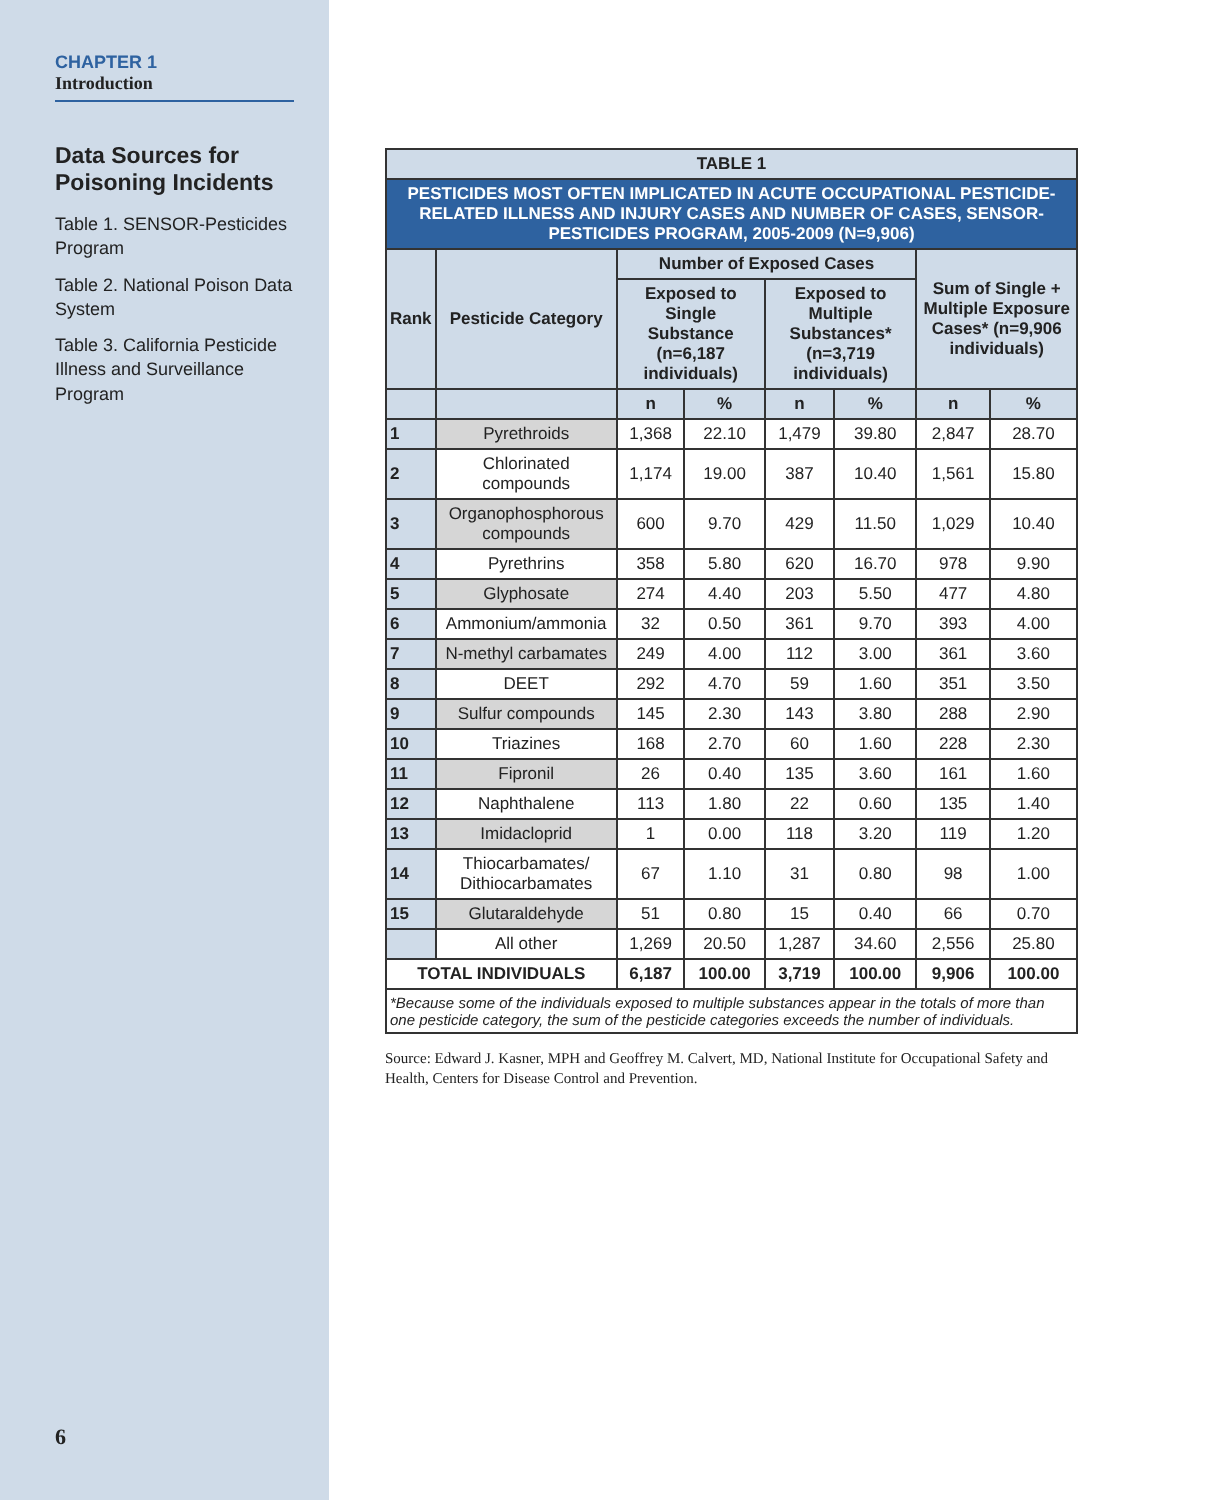CHAPTER 1
Introduction
Data Sources for Poisoning Incidents
Table 1. SENSOR-Pesticides Program
Table 2. National Poison Data System
Table 3. California Pesticide Illness and Surveillance Program
6
| TABLE 1 | | | | | | | |
| PESTICIDES MOST OFTEN IMPLICATED IN ACUTE OCCUPATIONAL PESTICIDE-RELATED ILLNESS AND INJURY CASES AND NUMBER OF CASES, SENSOR-PESTICIDES PROGRAM, 2005-2009 (N=9,906) | | | | | | | |
| Rank | Pesticide Category | Number of Exposed Cases | | | | Sum of Single + Multiple Exposure Cases* (n=9,906 individuals) | |
| | | Exposed to Single Substance (n=6,187 individuals) | | Exposed to Multiple Substances* (n=3,719 individuals) | | | |
| | | n | % | n | % | n | % |
| 1 | Pyrethroids | 1,368 | 22.10 | 1,479 | 39.80 | 2,847 | 28.70 |
| 2 | Chlorinated compounds | 1,174 | 19.00 | 387 | 10.40 | 1,561 | 15.80 |
| 3 | Organophosphorous compounds | 600 | 9.70 | 429 | 11.50 | 1,029 | 10.40 |
| 4 | Pyrethrins | 358 | 5.80 | 620 | 16.70 | 978 | 9.90 |
| 5 | Glyphosate | 274 | 4.40 | 203 | 5.50 | 477 | 4.80 |
| 6 | Ammonium/ammonia | 32 | 0.50 | 361 | 9.70 | 393 | 4.00 |
| 7 | N-methyl carbamates | 249 | 4.00 | 112 | 3.00 | 361 | 3.60 |
| 8 | DEET | 292 | 4.70 | 59 | 1.60 | 351 | 3.50 |
| 9 | Sulfur compounds | 145 | 2.30 | 143 | 3.80 | 288 | 2.90 |
| 10 | Triazines | 168 | 2.70 | 60 | 1.60 | 228 | 2.30 |
| 11 | Fipronil | 26 | 0.40 | 135 | 3.60 | 161 | 1.60 |
| 12 | Naphthalene | 113 | 1.80 | 22 | 0.60 | 135 | 1.40 |
| 13 | Imidacloprid | 1 | 0.00 | 118 | 3.20 | 119 | 1.20 |
| 14 | Thiocarbamates/ Dithiocarbamates | 67 | 1.10 | 31 | 0.80 | 98 | 1.00 |
| 15 | Glutaraldehyde | 51 | 0.80 | 15 | 0.40 | 66 | 0.70 |
| | All other | 1,269 | 20.50 | 1,287 | 34.60 | 2,556 | 25.80 |
| TOTAL INDIVIDUALS | | 6,187 | 100.00 | 3,719 | 100.00 | 9,906 | 100.00 |
| *Because some of the individuals exposed to multiple substances appear in the totals of more than one pesticide category, the sum of the pesticide categories exceeds the number of individuals. | | | | | | | |
Source: Edward J. Kasner, MPH and Geoffrey M. Calvert, MD, National Institute for Occupational Safety and Health, Centers for Disease Control and Prevention.